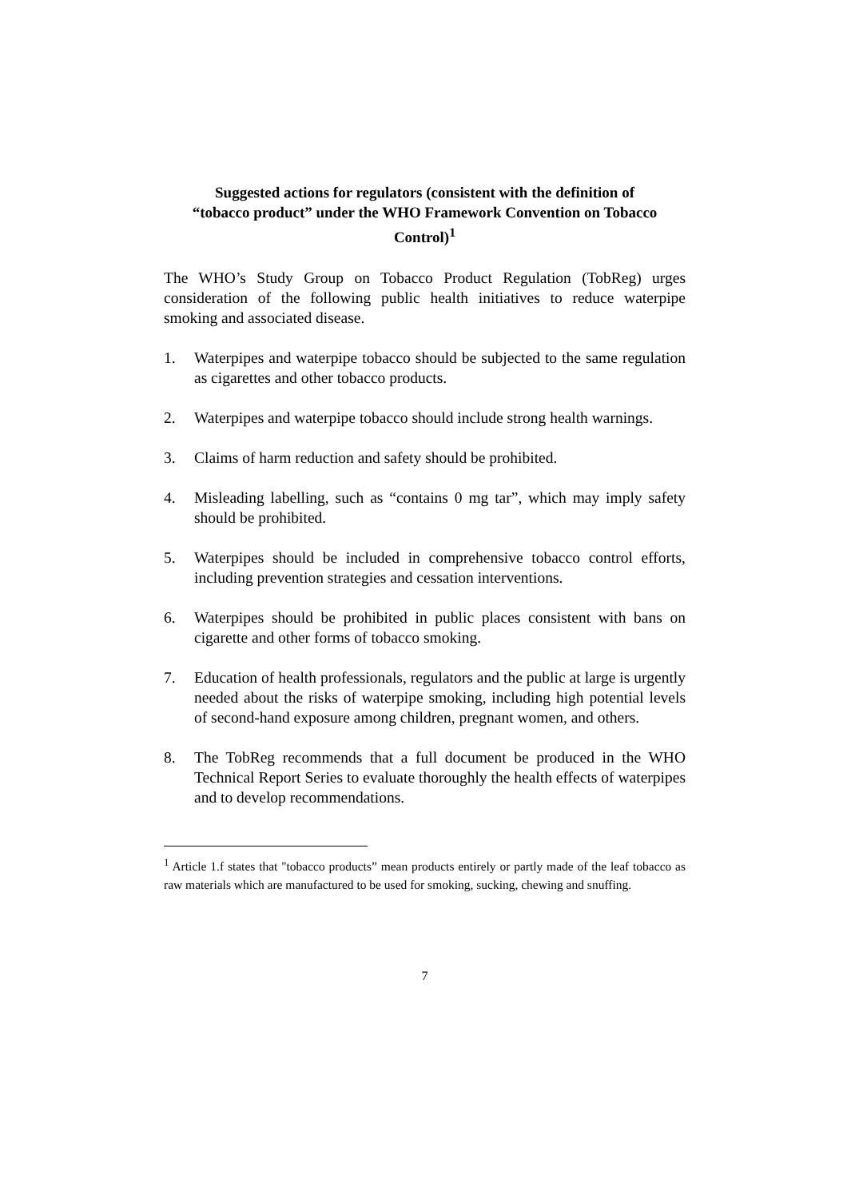Suggested actions for regulators (consistent with the definition of “tobacco product” under the WHO Framework Convention on Tobacco Control)<sup>1</sup>
The WHO’s Study Group on Tobacco Product Regulation (TobReg) urges consideration of the following public health initiatives to reduce waterpipe smoking and associated disease.
1. Waterpipes and waterpipe tobacco should be subjected to the same regulation as cigarettes and other tobacco products.
2. Waterpipes and waterpipe tobacco should include strong health warnings.
3. Claims of harm reduction and safety should be prohibited.
4. Misleading labelling, such as “contains 0 mg tar”, which may imply safety should be prohibited.
5. Waterpipes should be included in comprehensive tobacco control efforts, including prevention strategies and cessation interventions.
6. Waterpipes should be prohibited in public places consistent with bans on cigarette and other forms of tobacco smoking.
7. Education of health professionals, regulators and the public at large is urgently needed about the risks of waterpipe smoking, including high potential levels of second-hand exposure among children, pregnant women, and others.
8. The TobReg recommends that a full document be produced in the WHO Technical Report Series to evaluate thoroughly the health effects of waterpipes and to develop recommendations.
<sup>1</sup> Article 1.f states that "tobacco products” mean products entirely or partly made of the leaf tobacco as raw materials which are manufactured to be used for smoking, sucking, chewing and snuffing.
7